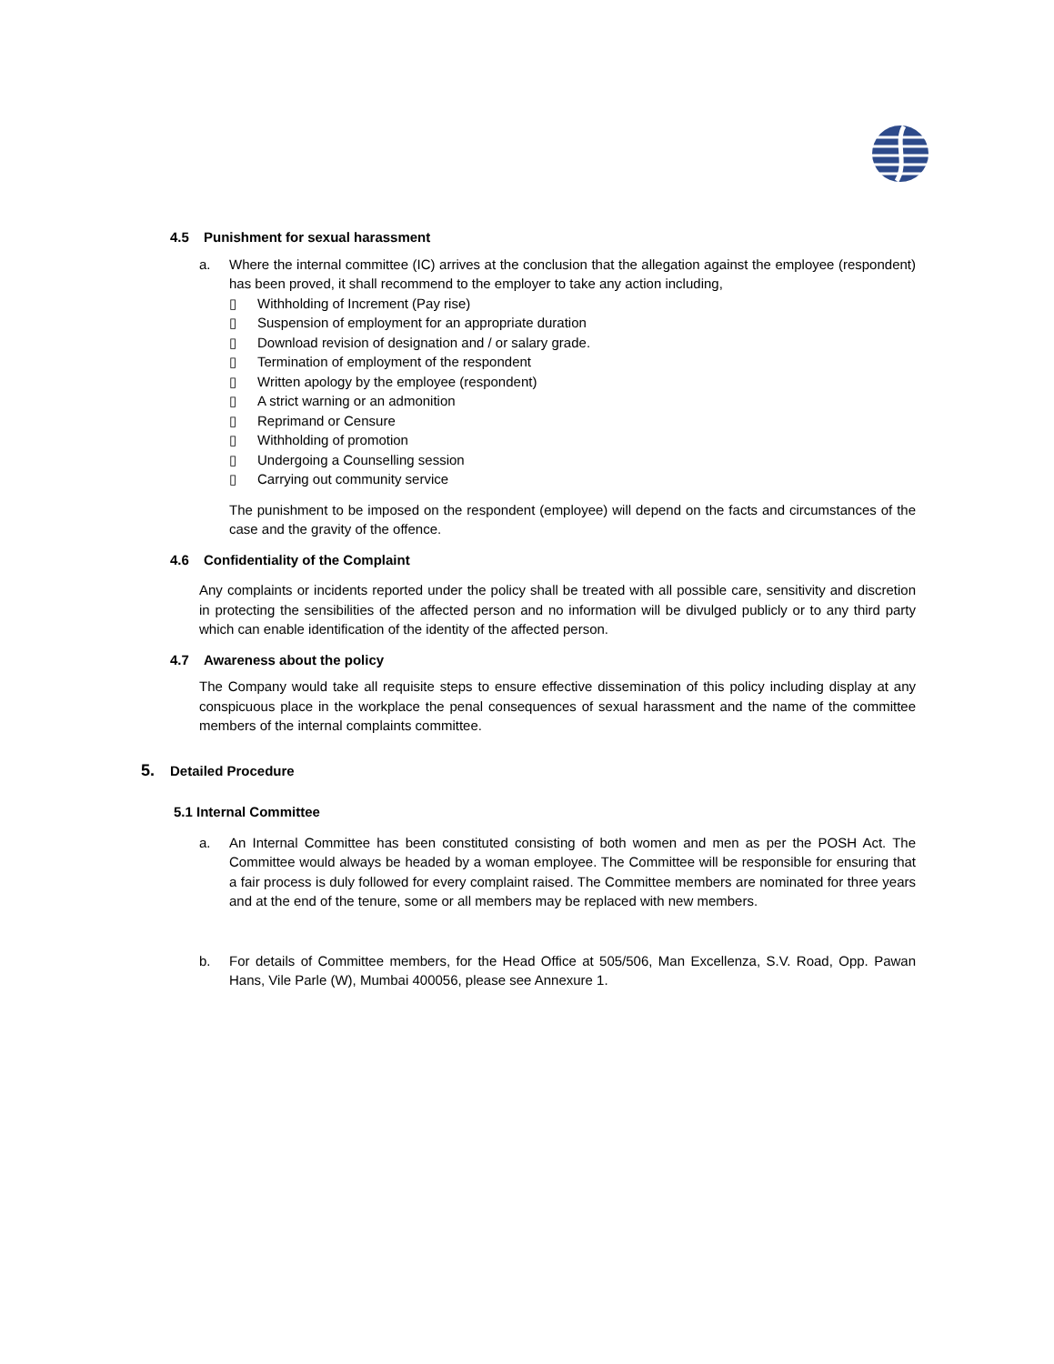4.5 Punishment for sexual harassment
a. Where the internal committee (IC) arrives at the conclusion that the allegation against the employee (respondent) has been proved, it shall recommend to the employer to take any action including,
▯ Withholding of Increment (Pay rise)
▯ Suspension of employment for an appropriate duration
▯ Download revision of designation and / or salary grade.
▯ Termination of employment of the respondent
▯ Written apology by the employee (respondent)
▯ A strict warning or an admonition
▯ Reprimand or Censure
▯ Withholding of promotion
▯ Undergoing a Counselling session
▯ Carrying out community service
The punishment to be imposed on the respondent (employee) will depend on the facts and circumstances of the case and the gravity of the offence.
4.6 Confidentiality of the Complaint
Any complaints or incidents reported under the policy shall be treated with all possible care, sensitivity and discretion in protecting the sensibilities of the affected person and no information will be divulged publicly or to any third party which can enable identification of the identity of the affected person.
4.7 Awareness about the policy
The Company would take all requisite steps to ensure effective dissemination of this policy including display at any conspicuous place in the workplace the penal consequences of sexual harassment and the name of the committee members of the internal complaints committee.
5. Detailed Procedure
5.1 Internal Committee
a. An Internal Committee has been constituted consisting of both women and men as per the POSH Act. The Committee would always be headed by a woman employee. The Committee will be responsible for ensuring that a fair process is duly followed for every complaint raised. The Committee members are nominated for three years and at the end of the tenure, some or all members may be replaced with new members.
b. For details of Committee members, for the Head Office at 505/506, Man Excellenza, S.V. Road, Opp. Pawan Hans, Vile Parle (W), Mumbai 400056, please see Annexure 1.